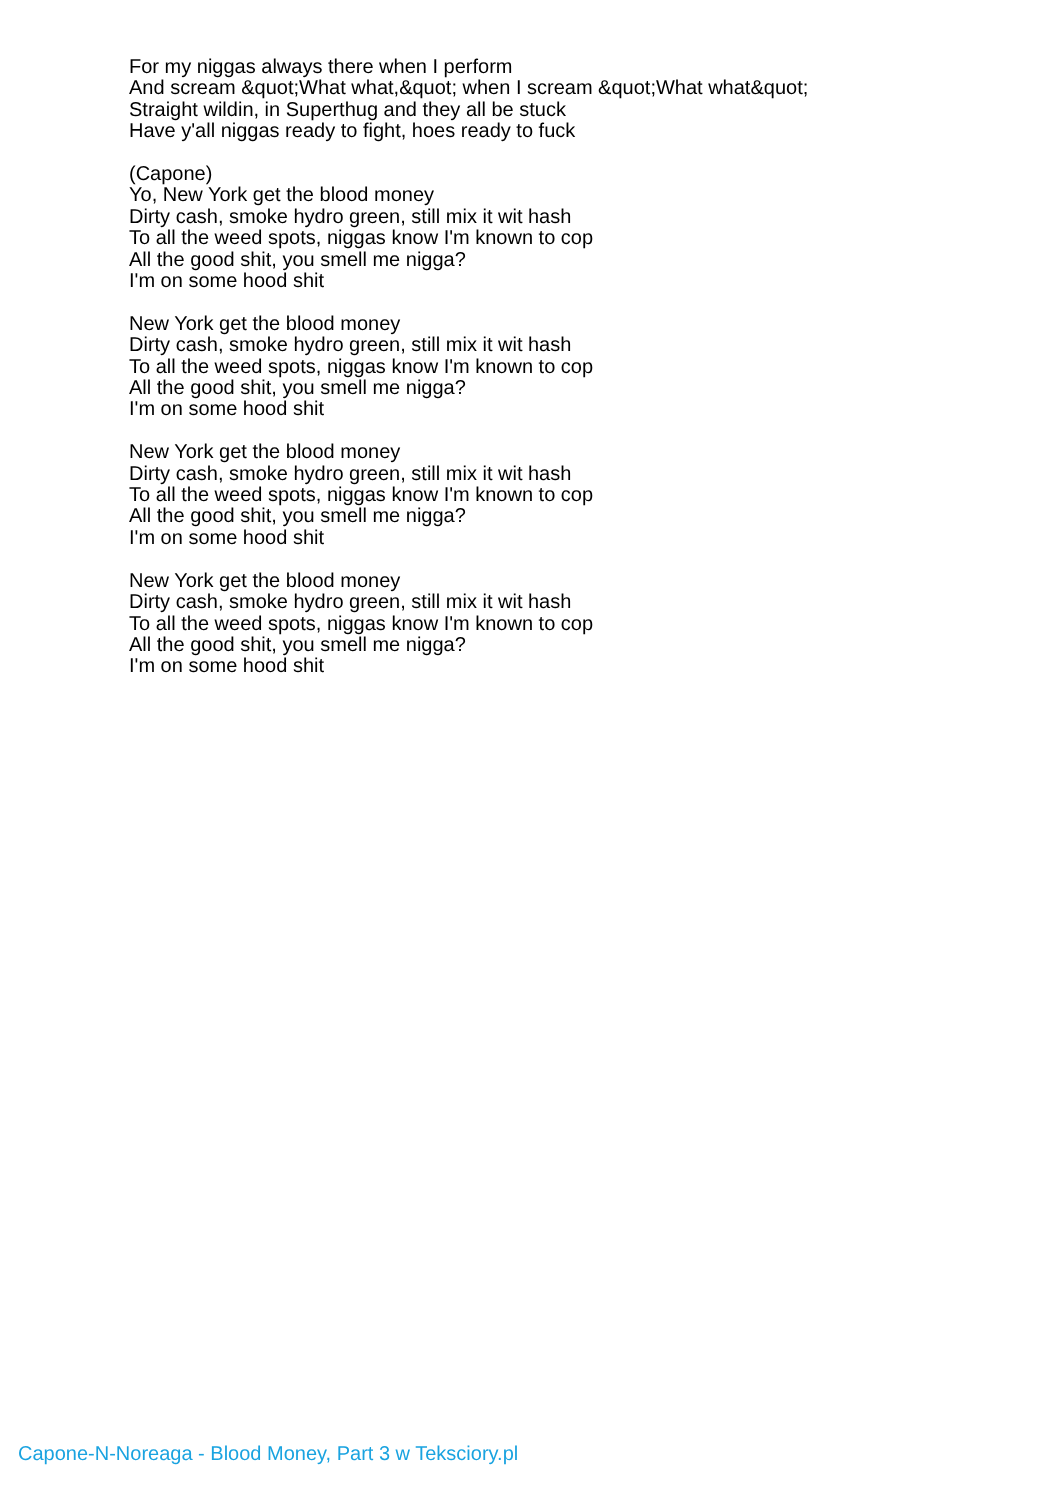For my niggas always there when I perform
And scream &quot;What what,&quot; when I scream &quot;What what&quot;
Straight wildin, in Superthug and they all be stuck
Have y'all niggas ready to fight, hoes ready to fuck
(Capone)
Yo, New York get the blood money
Dirty cash, smoke hydro green, still mix it wit hash
To all the weed spots, niggas know I'm known to cop
All the good shit, you smell me nigga?
I'm on some hood shit
New York get the blood money
Dirty cash, smoke hydro green, still mix it wit hash
To all the weed spots, niggas know I'm known to cop
All the good shit, you smell me nigga?
I'm on some hood shit
New York get the blood money
Dirty cash, smoke hydro green, still mix it wit hash
To all the weed spots, niggas know I'm known to cop
All the good shit, you smell me nigga?
I'm on some hood shit
New York get the blood money
Dirty cash, smoke hydro green, still mix it wit hash
To all the weed spots, niggas know I'm known to cop
All the good shit, you smell me nigga?
I'm on some hood shit
Capone-N-Noreaga - Blood Money, Part 3 w Teksciory.pl